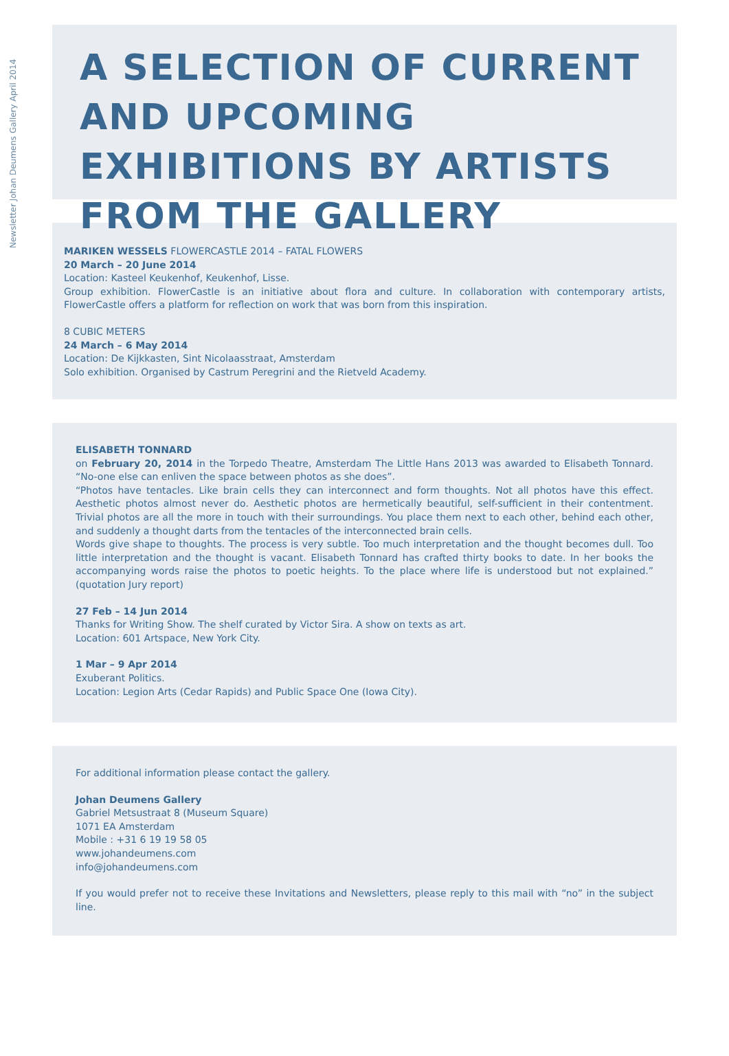Newsletter Johan Deumens Gallery April 2014
A SELECTION OF CURRENT AND UPCOMING EXHIBITIONS BY ARTISTS FROM THE GALLERY
MARIKEN WESSELS FLOWERCASTLE 2014 – FATAL FLOWERS
20 March – 20 June 2014
Location: Kasteel Keukenhof, Keukenhof, Lisse.
Group exhibition. FlowerCastle is an initiative about flora and culture. In collaboration with contemporary artists, FlowerCastle offers a platform for reflection on work that was born from this inspiration.
8 CUBIC METERS
24 March – 6 May 2014
Location: De Kijkkasten, Sint Nicolaasstraat, Amsterdam
Solo exhibition. Organised by Castrum Peregrini and the Rietveld Academy.
ELISABETH TONNARD
on February 20, 2014 in the Torpedo Theatre, Amsterdam The Little Hans 2013 was awarded to Elisabeth Tonnard. “No-one else can enliven the space between photos as she does”.
“Photos have tentacles. Like brain cells they can interconnect and form thoughts. Not all photos have this effect. Aesthetic photos almost never do. Aesthetic photos are hermetically beautiful, self-sufficient in their contentment. Trivial photos are all the more in touch with their surroundings. You place them next to each other, behind each other, and suddenly a thought darts from the tentacles of the interconnected brain cells.
Words give shape to thoughts. The process is very subtle. Too much interpretation and the thought becomes dull. Too little interpretation and the thought is vacant. Elisabeth Tonnard has crafted thirty books to date. In her books the accompanying words raise the photos to poetic heights. To the place where life is understood but not explained.” (quotation Jury report)
27 Feb – 14 Jun 2014
Thanks for Writing Show. The shelf curated by Victor Sira. A show on texts as art.
Location: 601 Artspace, New York City.
1 Mar – 9 Apr 2014
Exuberant Politics.
Location: Legion Arts (Cedar Rapids) and Public Space One (Iowa City).
For additional information please contact the gallery.
Johan Deumens Gallery
Gabriel Metsustraat 8 (Museum Square)
1071 EA Amsterdam
Mobile : +31 6 19 19 58 05
www.johandeumens.com
info@johandeumens.com
If you would prefer not to receive these Invitations and Newsletters, please reply to this mail with “no” in the subject line.